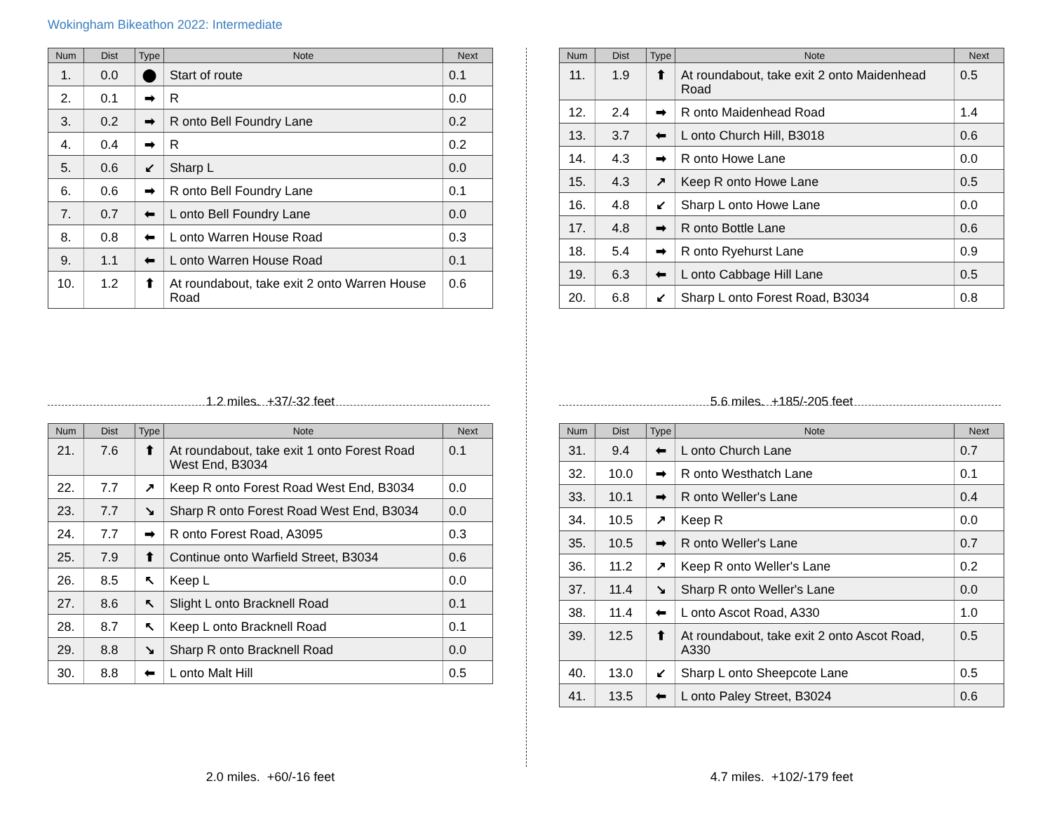Wokingham Bikeathon 2022: Intermediate
| Num | Dist | Type | Note | Next |
| --- | --- | --- | --- | --- |
| 1. | 0.0 | ⬤ | Start of route | 0.1 |
| 2. | 0.1 | ➡ | R | 0.0 |
| 3. | 0.2 | ➡ | R onto Bell Foundry Lane | 0.2 |
| 4. | 0.4 | ➡ | R | 0.2 |
| 5. | 0.6 | ↙ | Sharp L | 0.0 |
| 6. | 0.6 | ➡ | R onto Bell Foundry Lane | 0.1 |
| 7. | 0.7 | ⬅ | L onto Bell Foundry Lane | 0.0 |
| 8. | 0.8 | ⬅ | L onto Warren House Road | 0.3 |
| 9. | 1.1 | ⬅ | L onto Warren House Road | 0.1 |
| 10. | 1.2 | ⬆ | At roundabout, take exit 2 onto Warren House Road | 0.6 |
1.2 miles. +37/-32 feet
| Num | Dist | Type | Note | Next |
| --- | --- | --- | --- | --- |
| 11. | 1.9 | ⬆ | At roundabout, take exit 2 onto Maidenhead Road | 0.5 |
| 12. | 2.4 | ➡ | R onto Maidenhead Road | 1.4 |
| 13. | 3.7 | ⬅ | L onto Church Hill, B3018 | 0.6 |
| 14. | 4.3 | ➡ | R onto Howe Lane | 0.0 |
| 15. | 4.3 | ↗ | Keep R onto Howe Lane | 0.5 |
| 16. | 4.8 | ↙ | Sharp L onto Howe Lane | 0.0 |
| 17. | 4.8 | ➡ | R onto Bottle Lane | 0.6 |
| 18. | 5.4 | ➡ | R onto Ryehurst Lane | 0.9 |
| 19. | 6.3 | ⬅ | L onto Cabbage Hill Lane | 0.5 |
| 20. | 6.8 | ↙ | Sharp L onto Forest Road, B3034 | 0.8 |
5.6 miles. +185/-205 feet
| Num | Dist | Type | Note | Next |
| --- | --- | --- | --- | --- |
| 21. | 7.6 | ⬆ | At roundabout, take exit 1 onto Forest Road West End, B3034 | 0.1 |
| 22. | 7.7 | ↗ | Keep R onto Forest Road West End, B3034 | 0.0 |
| 23. | 7.7 | ↘ | Sharp R onto Forest Road West End, B3034 | 0.0 |
| 24. | 7.7 | ➡ | R onto Forest Road, A3095 | 0.3 |
| 25. | 7.9 | ⬆ | Continue onto Warfield Street, B3034 | 0.6 |
| 26. | 8.5 | ↖ | Keep L | 0.0 |
| 27. | 8.6 | ↖ | Slight L onto Bracknell Road | 0.1 |
| 28. | 8.7 | ↖ | Keep L onto Bracknell Road | 0.1 |
| 29. | 8.8 | ↘ | Sharp R onto Bracknell Road | 0.0 |
| 30. | 8.8 | ⬅ | L onto Malt Hill | 0.5 |
2.0 miles. +60/-16 feet
| Num | Dist | Type | Note | Next |
| --- | --- | --- | --- | --- |
| 31. | 9.4 | ⬅ | L onto Church Lane | 0.7 |
| 32. | 10.0 | ➡ | R onto Westhatch Lane | 0.1 |
| 33. | 10.1 | ➡ | R onto Weller's Lane | 0.4 |
| 34. | 10.5 | ↗ | Keep R | 0.0 |
| 35. | 10.5 | ➡ | R onto Weller's Lane | 0.7 |
| 36. | 11.2 | ↗ | Keep R onto Weller's Lane | 0.2 |
| 37. | 11.4 | ↘ | Sharp R onto Weller's Lane | 0.0 |
| 38. | 11.4 | ⬅ | L onto Ascot Road, A330 | 1.0 |
| 39. | 12.5 | ⬆ | At roundabout, take exit 2 onto Ascot Road, A330 | 0.5 |
| 40. | 13.0 | ↙ | Sharp L onto Sheepcote Lane | 0.5 |
| 41. | 13.5 | ⬅ | L onto Paley Street, B3024 | 0.6 |
4.7 miles. +102/-179 feet